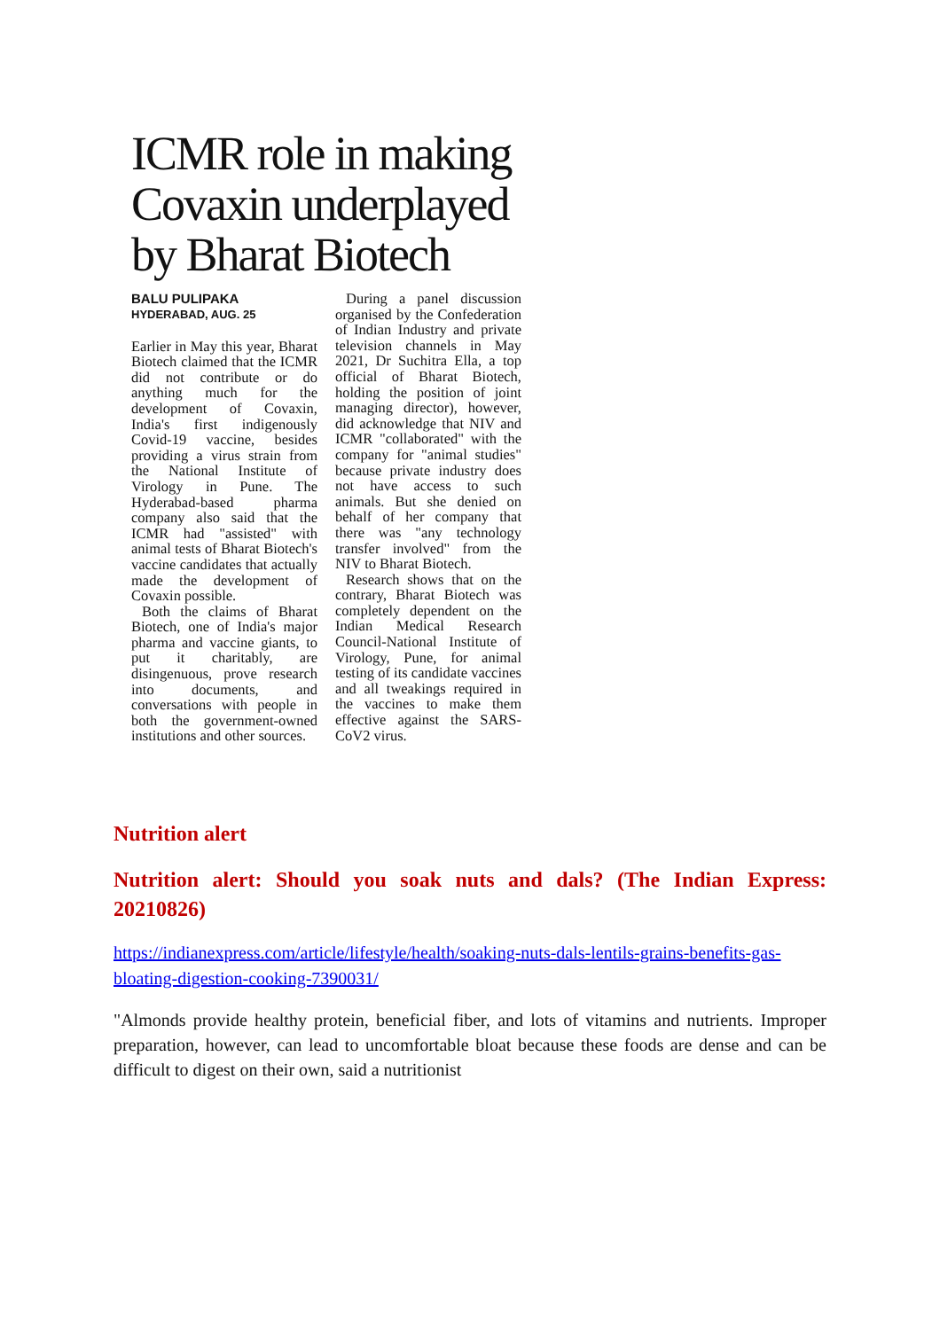ICMR role in making Covaxin underplayed by Bharat Biotech
BALU PULIPAKA
HYDERABAD, AUG. 25
Earlier in May this year, Bharat Biotech claimed that the ICMR did not contribute or do anything much for the development of Covaxin, India's first indigenously Covid-19 vaccine, besides providing a virus strain from the National Institute of Virology in Pune. The Hyderabad-based pharma company also said that the ICMR had "assisted" with animal tests of Bharat Biotech's vaccine candidates that actually made the development of Covaxin possible.
Both the claims of Bharat Biotech, one of India's major pharma and vaccine giants, to put it charitably, are disingenuous, prove research into documents, and conversations with people in both the government-owned institutions and other sources.
During a panel discussion organised by the Confederation of Indian Industry and private television channels in May 2021, Dr Suchitra Ella, a top official of Bharat Biotech, holding the position of joint managing director), however, did acknowledge that NIV and ICMR "collaborated" with the company for "animal studies" because private industry does not have access to such animals. But she denied on behalf of her company that there was "any technology transfer involved" from the NIV to Bharat Biotech.
Research shows that on the contrary, Bharat Biotech was completely dependent on the Indian Medical Research Council-National Institute of Virology, Pune, for animal testing of its candidate vaccines and all tweakings required in the vaccines to make them effective against the SARS-CoV2 virus.
Nutrition alert
Nutrition alert: Should you soak nuts and dals? (The Indian Express: 20210826)
https://indianexpress.com/article/lifestyle/health/soaking-nuts-dals-lentils-grains-benefits-gas-bloating-digestion-cooking-7390031/
"Almonds provide healthy protein, beneficial fiber, and lots of vitamins and nutrients. Improper preparation, however, can lead to uncomfortable bloat because these foods are dense and can be difficult to digest on their own, said a nutritionist